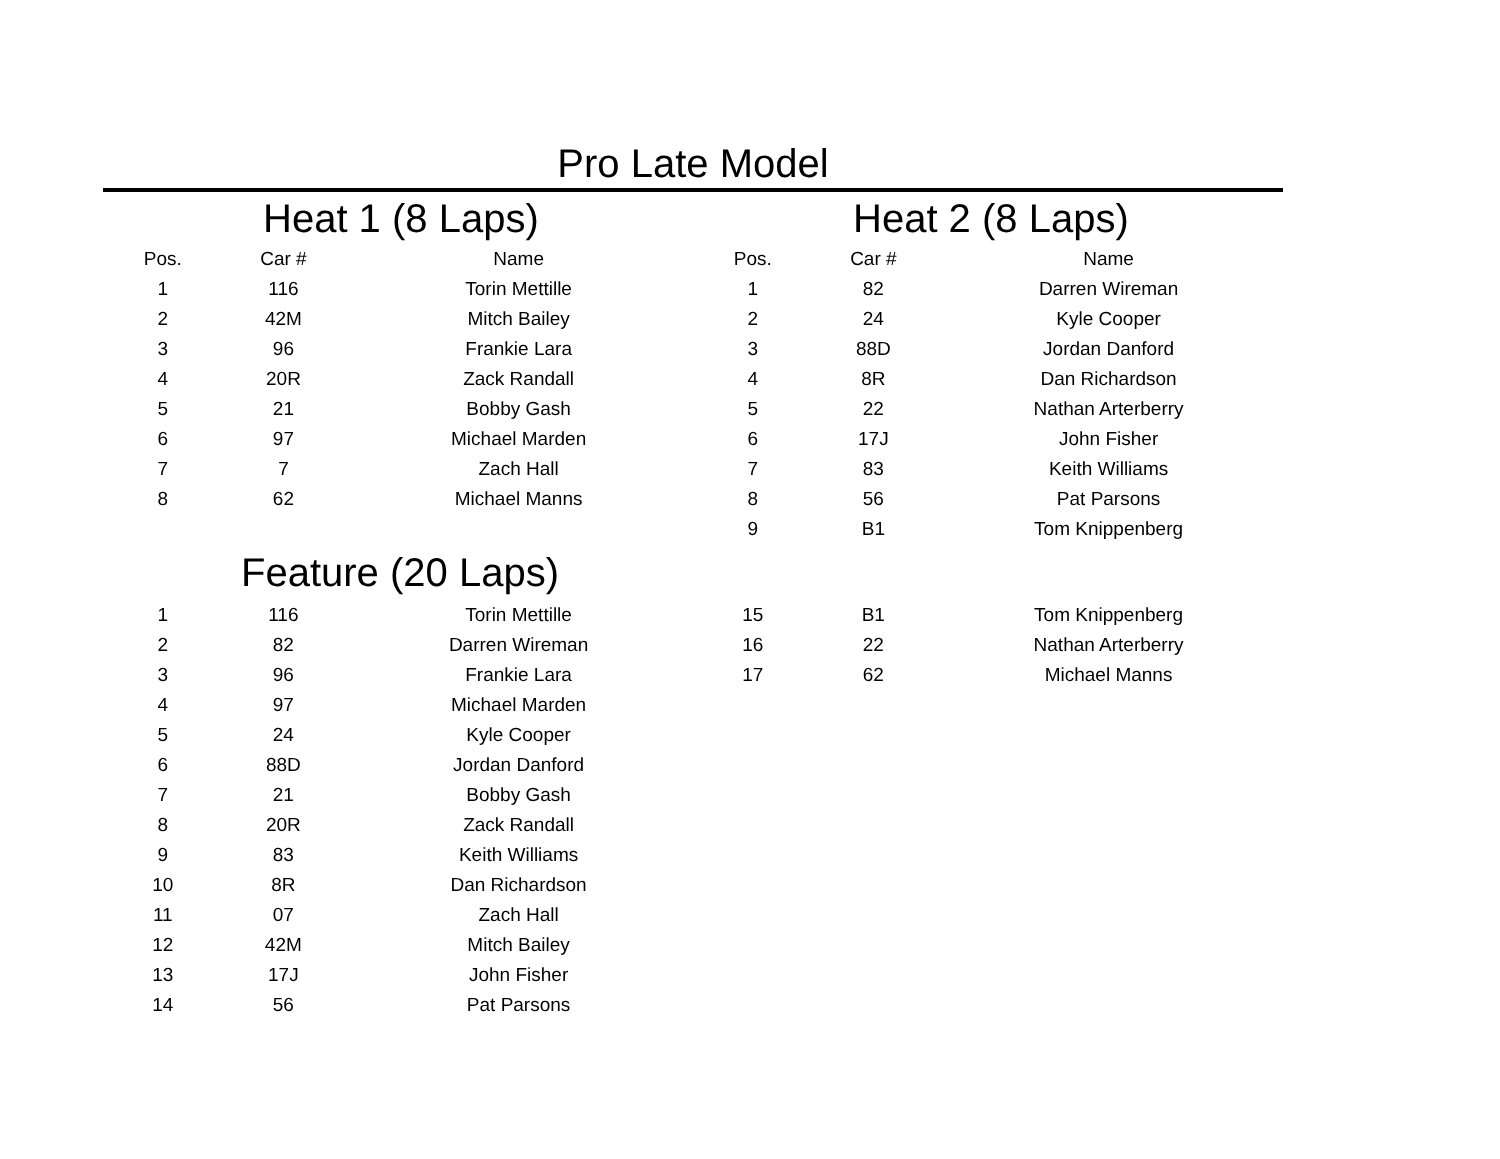Pro Late Model
Heat 1 (8 Laps)
| Pos. | Car # | Name |
| --- | --- | --- |
| 1 | 116 | Torin Mettille |
| 2 | 42M | Mitch Bailey |
| 3 | 96 | Frankie Lara |
| 4 | 20R | Zack Randall |
| 5 | 21 | Bobby Gash |
| 6 | 97 | Michael Marden |
| 7 | 7 | Zach Hall |
| 8 | 62 | Michael Manns |
Heat 2 (8 Laps)
| Pos. | Car # | Name |
| --- | --- | --- |
| 1 | 82 | Darren Wireman |
| 2 | 24 | Kyle Cooper |
| 3 | 88D | Jordan Danford |
| 4 | 8R | Dan Richardson |
| 5 | 22 | Nathan Arterberry |
| 6 | 17J | John Fisher |
| 7 | 83 | Keith Williams |
| 8 | 56 | Pat Parsons |
| 9 | B1 | Tom Knippenberg |
Feature (20 Laps)
| 1 | 116 | Torin Mettille |
| 2 | 82 | Darren Wireman |
| 3 | 96 | Frankie Lara |
| 4 | 97 | Michael Marden |
| 5 | 24 | Kyle Cooper |
| 6 | 88D | Jordan Danford |
| 7 | 21 | Bobby Gash |
| 8 | 20R | Zack Randall |
| 9 | 83 | Keith Williams |
| 10 | 8R | Dan Richardson |
| 11 | 07 | Zach Hall |
| 12 | 42M | Mitch Bailey |
| 13 | 17J | John Fisher |
| 14 | 56 | Pat Parsons |
| 15 | B1 | Tom Knippenberg |
| 16 | 22 | Nathan Arterberry |
| 17 | 62 | Michael Manns |